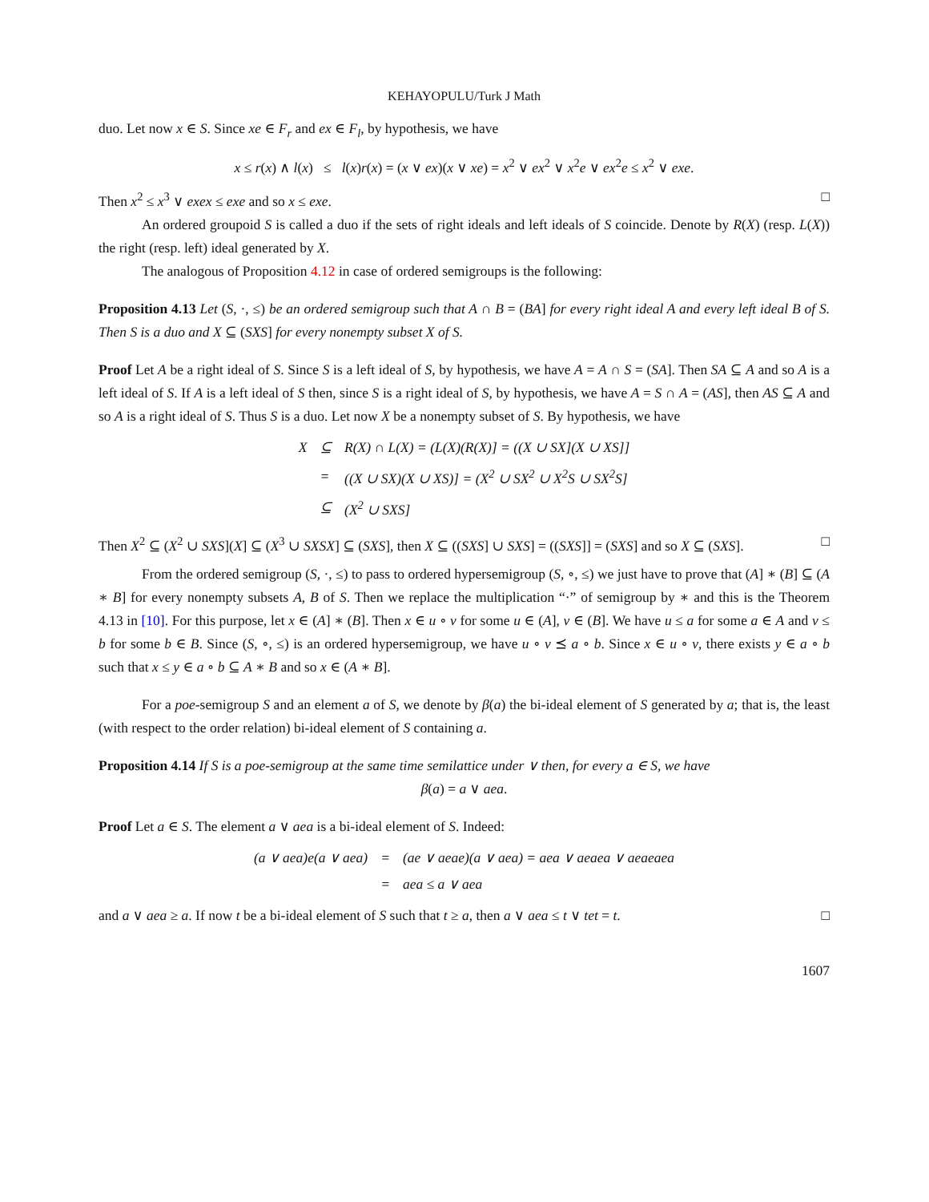KEHAYOPULU/Turk J Math
duo. Let now x ∈ S. Since xe ∈ F<sub>r</sub> and ex ∈ F<sub>l</sub>, by hypothesis, we have
x ≤ r(x) ∧ l(x) ≤ l(x)r(x) = (x ∨ ex)(x ∨ xe) = x<sup>2</sup> ∨ ex<sup>2</sup> ∨ x<sup>2</sup>e ∨ ex<sup>2</sup>e ≤ x<sup>2</sup> ∨ exe.
Then x<sup>2</sup> ≤ x<sup>3</sup> ∨ exex ≤ exe and so x ≤ exe. □
An ordered groupoid S is called a duo if the sets of right ideals and left ideals of S coincide. Denote by R(X) (resp. L(X)) the right (resp. left) ideal generated by X.
The analogous of Proposition 4.12 in case of ordered semigroups is the following:
Proposition 4.13 Let (S, ·, ≤) be an ordered semigroup such that A ∩ B = (BA] for every right ideal A and every left ideal B of S. Then S is a duo and X ⊆ (SXS] for every nonempty subset X of S.
Proof Let A be a right ideal of S. Since S is a left ideal of S, by hypothesis, we have A = A ∩ S = (SA]. Then SA ⊆ A and so A is a left ideal of S. If A is a left ideal of S then, since S is a right ideal of S, by hypothesis, we have A = S ∩ A = (AS], then AS ⊆ A and so A is a right ideal of S. Thus S is a duo. Let now X be a nonempty subset of S. By hypothesis, we have
| X | ⊆ | R(X) ∩ L(X) = (L(X)(R(X)] = ((X ∪ SX](X ∪ XS]] |
| | = | ((X ∪ SX)(X ∪ XS)] = (X<sup>2</sup> ∪ SX<sup>2</sup> ∪ X<sup>2</sup>S ∪ SX<sup>2</sup>S] |
| | ⊆ | (X<sup>2</sup> ∪ SXS] |
Then X<sup>2</sup> ⊆ (X<sup>2</sup> ∪ SXS](X] ⊆ (X<sup>3</sup> ∪ SXSX] ⊆ (SXS], then X ⊆ ((SXS] ∪ SXS] = ((SXS]] = (SXS] and so X ⊆ (SXS]. □
From the ordered semigroup (S, ·, ≤) to pass to ordered hypersemigroup (S, ∘, ≤) we just have to prove that (A] ∗ (B] ⊆ (A ∗ B] for every nonempty subsets A, B of S. Then we replace the multiplication “·” of semigroup by ∗ and this is the Theorem 4.13 in [10]. For this purpose, let x ∈ (A] ∗ (B]. Then x ∈ u ∘ v for some u ∈ (A], v ∈ (B]. We have u ≤ a for some a ∈ A and v ≤ b for some b ∈ B. Since (S, ∘, ≤) is an ordered hypersemigroup, we have u ∘ v ⪯ a ∘ b. Since x ∈ u ∘ v, there exists y ∈ a ∘ b such that x ≤ y ∈ a ∘ b ⊆ A ∗ B and so x ∈ (A ∗ B].
For a poe-semigroup S and an element a of S, we denote by β(a) the bi-ideal element of S generated by a; that is, the least (with respect to the order relation) bi-ideal element of S containing a.
Proposition 4.14 If S is a poe-semigroup at the same time semilattice under ∨ then, for every a ∈ S, we have
β(a) = a ∨ aea.
Proof Let a ∈ S. The element a ∨ aea is a bi-ideal element of S. Indeed:
| (a ∨ aea)e(a ∨ aea) | = | (ae ∨ aeae)(a ∨ aea) = aea ∨ aeaea ∨ aeaeaea |
| | = | aea ≤ a ∨ aea |
and a ∨ aea ≥ a. If now t be a bi-ideal element of S such that t ≥ a, then a ∨ aea ≤ t ∨ tet = t. □
1607